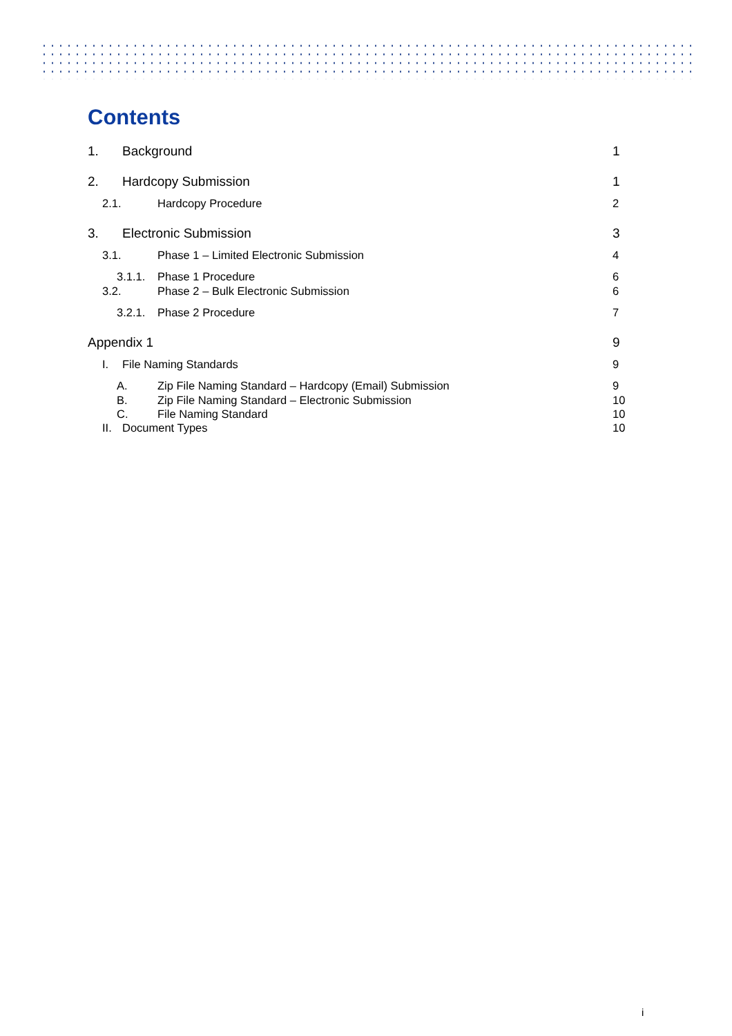Contents
1. Background 1
2. Hardcopy Submission 1
2.1. Hardcopy Procedure 2
3. Electronic Submission 3
3.1. Phase 1 – Limited Electronic Submission 4
3.1.1. Phase 1 Procedure 6
3.2. Phase 2 – Bulk Electronic Submission 6
3.2.1. Phase 2 Procedure 7
Appendix 1 9
I. File Naming Standards 9
A. Zip File Naming Standard – Hardcopy (Email) Submission 9
B. Zip File Naming Standard – Electronic Submission 10
C. File Naming Standard 10
II. Document Types 10
i